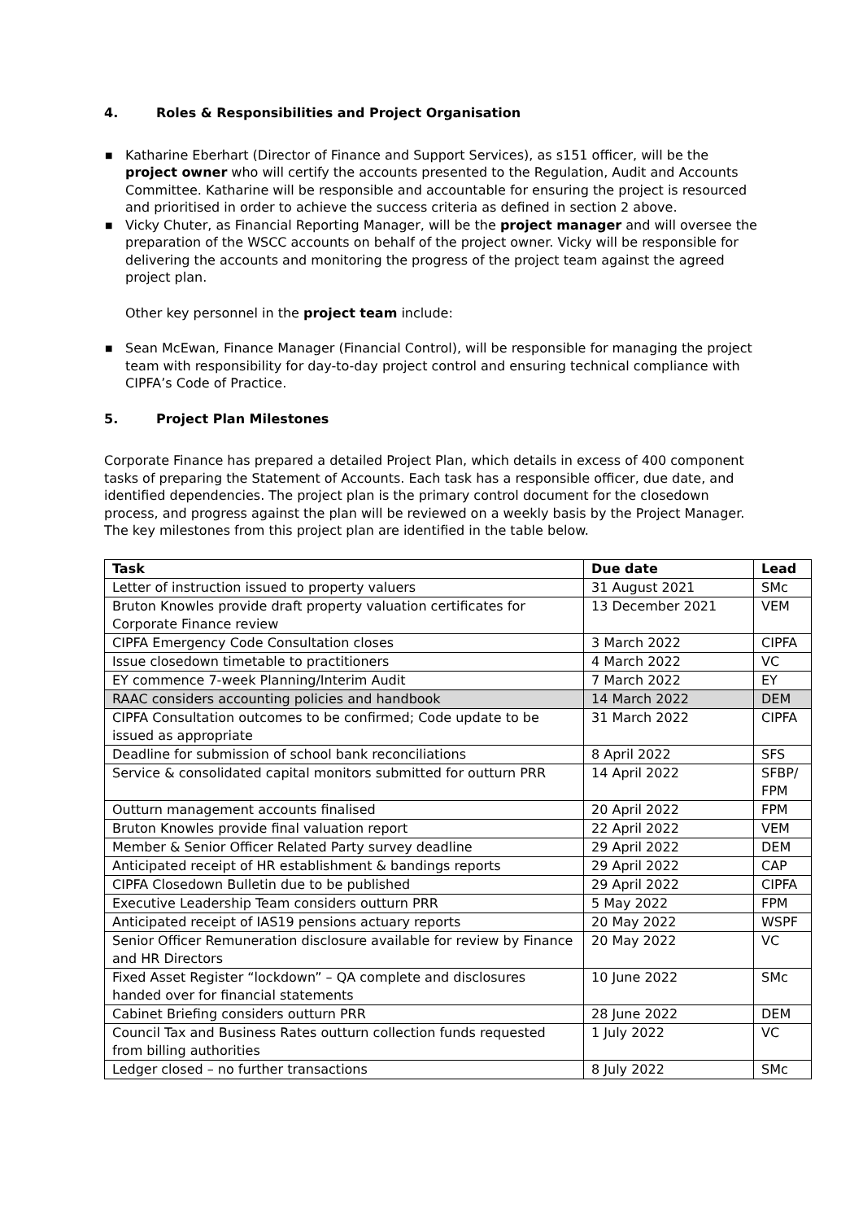4. Roles & Responsibilities and Project Organisation
■ Katharine Eberhart (Director of Finance and Support Services), as s151 officer, will be the project owner who will certify the accounts presented to the Regulation, Audit and Accounts Committee. Katharine will be responsible and accountable for ensuring the project is resourced and prioritised in order to achieve the success criteria as defined in section 2 above.
■ Vicky Chuter, as Financial Reporting Manager, will be the project manager and will oversee the preparation of the WSCC accounts on behalf of the project owner. Vicky will be responsible for delivering the accounts and monitoring the progress of the project team against the agreed project plan.
Other key personnel in the project team include:
■ Sean McEwan, Finance Manager (Financial Control), will be responsible for managing the project team with responsibility for day-to-day project control and ensuring technical compliance with CIPFA’s Code of Practice.
5. Project Plan Milestones
Corporate Finance has prepared a detailed Project Plan, which details in excess of 400 component tasks of preparing the Statement of Accounts. Each task has a responsible officer, due date, and identified dependencies. The project plan is the primary control document for the closedown process, and progress against the plan will be reviewed on a weekly basis by the Project Manager. The key milestones from this project plan are identified in the table below.
| Task | Due date | Lead |
| --- | --- | --- |
| Letter of instruction issued to property valuers | 31 August 2021 | SMc |
| Bruton Knowles provide draft property valuation certificates for Corporate Finance review | 13 December 2021 | VEM |
| CIPFA Emergency Code Consultation closes | 3 March 2022 | CIPFA |
| Issue closedown timetable to practitioners | 4 March 2022 | VC |
| EY commence 7-week Planning/Interim Audit | 7 March 2022 | EY |
| RAAC considers accounting policies and handbook | 14 March 2022 | DEM |
| CIPFA Consultation outcomes to be confirmed; Code update to be issued as appropriate | 31 March 2022 | CIPFA |
| Deadline for submission of school bank reconciliations | 8 April 2022 | SFS |
| Service & consolidated capital monitors submitted for outturn PRR | 14 April 2022 | SFBP/ FPM |
| Outturn management accounts finalised | 20 April 2022 | FPM |
| Bruton Knowles provide final valuation report | 22 April 2022 | VEM |
| Member & Senior Officer Related Party survey deadline | 29 April 2022 | DEM |
| Anticipated receipt of HR establishment & bandings reports | 29 April 2022 | CAP |
| CIPFA Closedown Bulletin due to be published | 29 April 2022 | CIPFA |
| Executive Leadership Team considers outturn PRR | 5 May 2022 | FPM |
| Anticipated receipt of IAS19 pensions actuary reports | 20 May 2022 | WSPF |
| Senior Officer Remuneration disclosure available for review by Finance and HR Directors | 20 May 2022 | VC |
| Fixed Asset Register “lockdown” – QA complete and disclosures handed over for financial statements | 10 June 2022 | SMc |
| Cabinet Briefing considers outturn PRR | 28 June 2022 | DEM |
| Council Tax and Business Rates outturn collection funds requested from billing authorities | 1 July 2022 | VC |
| Ledger closed – no further transactions | 8 July 2022 | SMc |